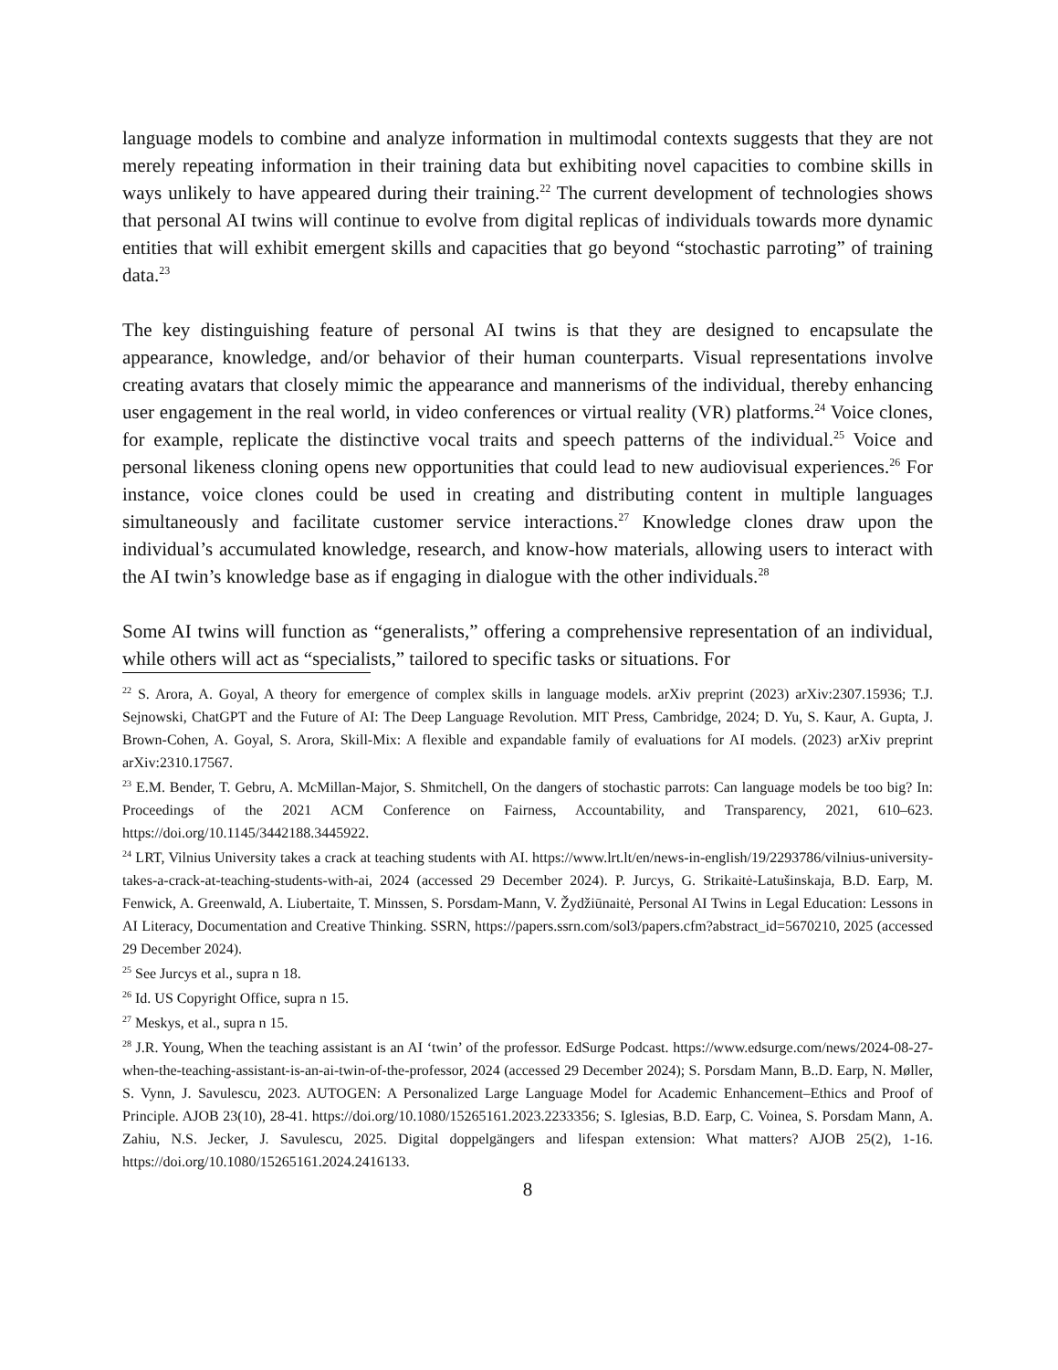language models to combine and analyze information in multimodal contexts suggests that they are not merely repeating information in their training data but exhibiting novel capacities to combine skills in ways unlikely to have appeared during their training.<sup>22</sup> The current development of technologies shows that personal AI twins will continue to evolve from digital replicas of individuals towards more dynamic entities that will exhibit emergent skills and capacities that go beyond “stochastic parroting” of training data.<sup>23</sup>
The key distinguishing feature of personal AI twins is that they are designed to encapsulate the appearance, knowledge, and/or behavior of their human counterparts. Visual representations involve creating avatars that closely mimic the appearance and mannerisms of the individual, thereby enhancing user engagement in the real world, in video conferences or virtual reality (VR) platforms.<sup>24</sup> Voice clones, for example, replicate the distinctive vocal traits and speech patterns of the individual.<sup>25</sup> Voice and personal likeness cloning opens new opportunities that could lead to new audiovisual experiences.<sup>26</sup> For instance, voice clones could be used in creating and distributing content in multiple languages simultaneously and facilitate customer service interactions.<sup>27</sup> Knowledge clones draw upon the individual’s accumulated knowledge, research, and know-how materials, allowing users to interact with the AI twin’s knowledge base as if engaging in dialogue with the other individuals.<sup>28</sup>
Some AI twins will function as “generalists,” offering a comprehensive representation of an individual, while others will act as “specialists,” tailored to specific tasks or situations. For
<sup>22</sup> S. Arora, A. Goyal, A theory for emergence of complex skills in language models. arXiv preprint (2023) arXiv:2307.15936; T.J. Sejnowski, ChatGPT and the Future of AI: The Deep Language Revolution. MIT Press, Cambridge, 2024; D. Yu, S. Kaur, A. Gupta, J. Brown-Cohen, A. Goyal, S. Arora, Skill-Mix: A flexible and expandable family of evaluations for AI models. (2023) arXiv preprint arXiv:2310.17567.
<sup>23</sup> E.M. Bender, T. Gebru, A. McMillan-Major, S. Shmitchell, On the dangers of stochastic parrots: Can language models be too big? In: Proceedings of the 2021 ACM Conference on Fairness, Accountability, and Transparency, 2021, 610–623. https://doi.org/10.1145/3442188.3445922.
<sup>24</sup> LRT, Vilnius University takes a crack at teaching students with AI. https://www.lrt.lt/en/news-in-english/19/2293786/vilnius-university-takes-a-crack-at-teaching-students-with-ai, 2024 (accessed 29 December 2024). P. Jurcys, G. Strikaitė-Latušinskaja, B.D. Earp, M. Fenwick, A. Greenwald, A. Liubertaite, T. Minssen, S. Porsdam-Mann, V. Žydžiūnaitė, Personal AI Twins in Legal Education: Lessons in AI Literacy, Documentation and Creative Thinking. SSRN, https://papers.ssrn.com/sol3/papers.cfm?abstract_id=5670210, 2025 (accessed 29 December 2024).
<sup>25</sup> See Jurcys et al., supra n 18.
<sup>26</sup> Id. US Copyright Office, supra n 15.
<sup>27</sup> Meskys, et al., supra n 15.
<sup>28</sup> J.R. Young, When the teaching assistant is an AI ‘twin’ of the professor. EdSurge Podcast. https://www.edsurge.com/news/2024-08-27-when-the-teaching-assistant-is-an-ai-twin-of-the-professor, 2024 (accessed 29 December 2024); S. Porsdam Mann, B..D. Earp, N. Møller, S. Vynn, J. Savulescu, 2023. AUTOGEN: A Personalized Large Language Model for Academic Enhancement–Ethics and Proof of Principle. AJOB 23(10), 28-41. https://doi.org/10.1080/15265161.2023.2233356; S. Iglesias, B.D. Earp, C. Voinea, S. Porsdam Mann, A. Zahiu, N.S. Jecker, J. Savulescu, 2025. Digital doppelgängers and lifespan extension: What matters? AJOB 25(2), 1-16. https://doi.org/10.1080/15265161.2024.2416133.
8